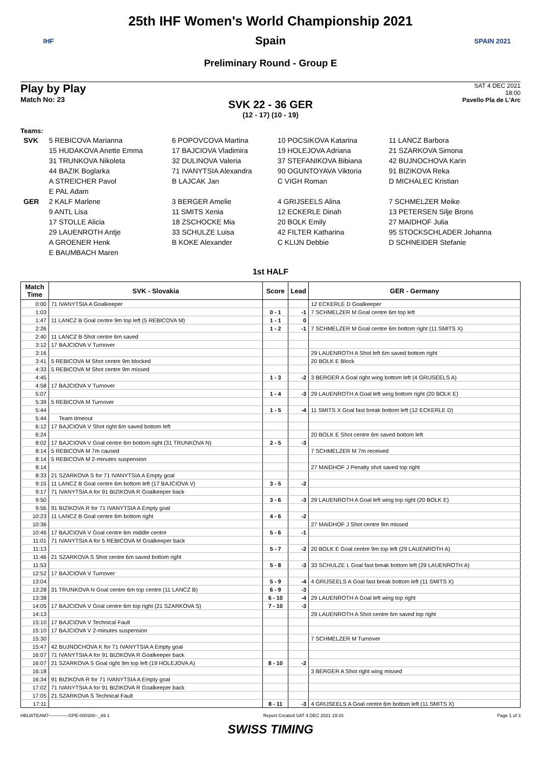IHF
25th IHF Women's World Championship 2021
Spain
Preliminary Round - Group E
SPAIN 2021
Play by Play
Match No: 23
SAT 4 DEC 2021
18:00
Pavello Pla de L'Arc
SVK 22 - 36 GER
(12 - 17) (10 - 19)
Teams:
| SVK | 5 REBICOVA Marianna | 6 POPOVCOVA Martina | 10 POCSIKOVA Katarina | 11 LANCZ Barbora |
| | 15 HUDAKOVA Anette Emma | 17 BAJCIOVA Vladimira | 19 HOLEJOVA Adriana | 21 SZARKOVA Simona |
| | 31 TRUNKOVA Nikoleta | 32 DULINOVA Valeria | 37 STEFANIKOVA Bibiana | 42 BUJNOCHOVA Karin |
| | 44 BAZIK Boglarka | 71 IVANYTSIA Alexandra | 90 OGUNTOYAVA Viktoria | 91 BIZIKOVA Reka |
| | A STREICHER Pavol | B LAJCAK Jan | C VIGH Roman | D MICHALEC Kristian |
| | E PAL Adam | | | |
| GER | 2 KALF Marlene | 3 BERGER Amelie | 4 GRIJSEELS Alina | 7 SCHMELZER Meike |
| | 9 ANTL Lisa | 11 SMITS Xenia | 12 ECKERLE Dinah | 13 PETERSEN Silje Brons |
| | 17 STOLLE Alicia | 18 ZSCHOCKE Mia | 20 BOLK Emily | 27 MAIDHOF Julia |
| | 29 LAUENROTH Antje | 33 SCHULZE Luisa | 42 FILTER Katharina | 95 STOCKSCHLADER Johanna |
| | A GROENER Henk | B KOKE Alexander | C KLIJN Debbie | D SCHNEIDER Stefanie |
| | E BAUMBACH Maren | | | |
1st HALF
| Match Time | SVK - Slovakia | Score | Lead | GER - Germany |
| --- | --- | --- | --- | --- |
| 0:00 | 71 IVANYTSIA A Goalkeeper | | | 12 ECKERLE D Goalkeeper |
| 1:03 | | 0 - 1 | -1 | 7 SCHMELZER M Goal centre 6m top left |
| 1:47 | 11 LANCZ B Goal centre 9m top left (5 REBICOVA M) | 1 - 1 | 0 | |
| 2:26 | | 1 - 2 | -1 | 7 SCHMELZER M Goal centre 6m bottom right (11 SMITS X) |
| 2:40 | 11 LANCZ B Shot centre 6m saved | | | |
| 3:12 | 17 BAJCIOVA V Turnover | | | |
| 3:16 | | | | 29 LAUENROTH A Shot left 6m saved bottom right |
| 3:41 | 5 REBICOVA M Shot centre 9m blocked | | | 20 BOLK E Block |
| 4:33 | 5 REBICOVA M Shot centre 9m missed | | | |
| 4:45 | | 1 - 3 | -2 | 3 BERGER A Goal right wing bottom left (4 GRIJSEELS A) |
| 4:58 | 17 BAJCIOVA V Turnover | | | |
| 5:07 | | 1 - 4 | -3 | 29 LAUENROTH A Goal left wing bottom right (20 BOLK E) |
| 5:39 | 5 REBICOVA M Turnover | | | |
| 5:44 | | 1 - 5 | -4 | 11 SMITS X Goal fast break bottom left (12 ECKERLE D) |
| 5:44 | Team timeout | | | |
| 6:12 | 17 BAJCIOVA V Shot right 6m saved bottom left | | | |
| 6:24 | | | | 20 BOLK E Shot centre 6m saved bottom left |
| 8:02 | 17 BAJCIOVA V Goal centre 6m bottom right (31 TRUNKOVA N) | 2 - 5 | -3 | |
| 8:14 | 5 REBICOVA M 7m caused | | | 7 SCHMELZER M 7m received |
| 8:14 | 5 REBICOVA M 2-minutes suspension | | | |
| 8:14 | | | | 27 MAIDHOF J Penalty shot saved top right |
| 8:33 | 21 SZARKOVA S for 71 IVANYTSIA A Empty goal | | | |
| 9:15 | 11 LANCZ B Goal centre 6m bottom left (17 BAJCIOVA V) | 3 - 5 | -2 | |
| 9:17 | 71 IVANYTSIA A for 91 BIZIKOVA R Goalkeeper back | | | |
| 9:50 | | 3 - 6 | -3 | 29 LAUENROTH A Goal left wing top right (20 BOLK E) |
| 9:56 | 91 BIZIKOVA R for 71 IVANYTSIA A Empty goal | | | |
| 10:23 | 11 LANCZ B Goal centre 6m bottom right | 4 - 6 | -2 | |
| 10:36 | | | | 27 MAIDHOF J Shot centre 9m missed |
| 10:46 | 17 BAJCIOVA V Goal centre 6m middle centre | 5 - 6 | -1 | |
| 11:01 | 71 IVANYTSIA A for 5 REBICOVA M Goalkeeper back | | | |
| 11:13 | | 5 - 7 | -2 | 20 BOLK E Goal centre 9m top left (29 LAUENROTH A) |
| 11:46 | 21 SZARKOVA S Shot centre 6m saved bottom right | | | |
| 11:53 | | 5 - 8 | -3 | 33 SCHULZE L Goal fast break bottom left (29 LAUENROTH A) |
| 12:52 | 17 BAJCIOVA V Turnover | | | |
| 13:04 | | 5 - 9 | -4 | 4 GRIJSEELS A Goal fast break bottom left (11 SMITS X) |
| 13:28 | 31 TRUNKOVA N Goal centre 6m top centre (11 LANCZ B) | 6 - 9 | -3 | |
| 13:38 | | 6 - 10 | -4 | 29 LAUENROTH A Goal left wing top right |
| 14:05 | 17 BAJCIOVA V Goal centre 6m top right (21 SZARKOVA S) | 7 - 10 | -3 | |
| 14:13 | | | | 29 LAUENROTH A Shot centre 6m saved top right |
| 15:10 | 17 BAJCIOVA V Technical Fault | | | |
| 15:10 | 17 BAJCIOVA V 2-minutes suspension | | | |
| 15:30 | | | | 7 SCHMELZER M Turnover |
| 15:47 | 42 BUJNOCHOVA K for 71 IVANYTSIA A Empty goal | | | |
| 16:07 | 71 IVANYTSIA A for 91 BIZIKOVA R Goalkeeper back | | | |
| 16:07 | 21 SZARKOVA S Goal right 9m top left (19 HOLEJOVA A) | 8 - 10 | -2 | |
| 16:18 | | | | 3 BERGER A Shot right wing missed |
| 16:34 | 91 BIZIKOVA R for 71 IVANYTSIA A Empty goal | | | |
| 17:02 | 71 IVANYTSIA A for 91 BIZIKOVA R Goalkeeper back | | | |
| 17:05 | 21 SZARKOVA S Technical Fault | | | |
| 17:11 | | 8 - 11 | -3 | 4 GRIJSEELS A Goal centre 6m bottom left (11 SMITS X) |
HBLWTEAM7-------------GPE-000300--_69 1 Report Created SAT 4 DEC 2021 19:33 Page 1 of 3
SWISS TIMING